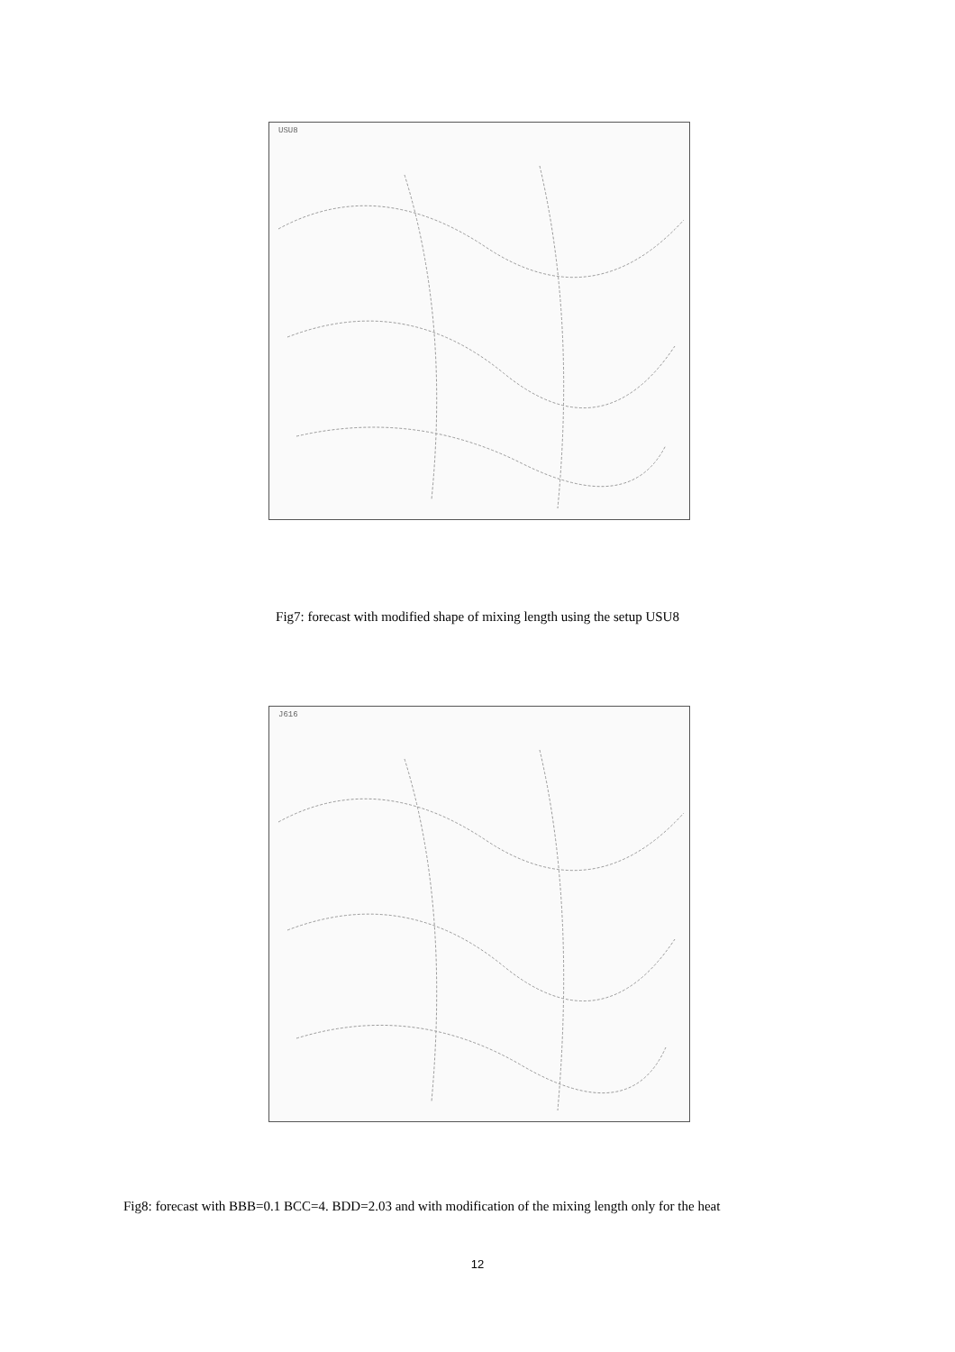USU8
Fig7: forecast with modified shape of mixing length using the setup USU8
J616
Fig8: forecast with BBB=0.1 BCC=4. BDD=2.03 and with modification of the mixing length only for the heat
12